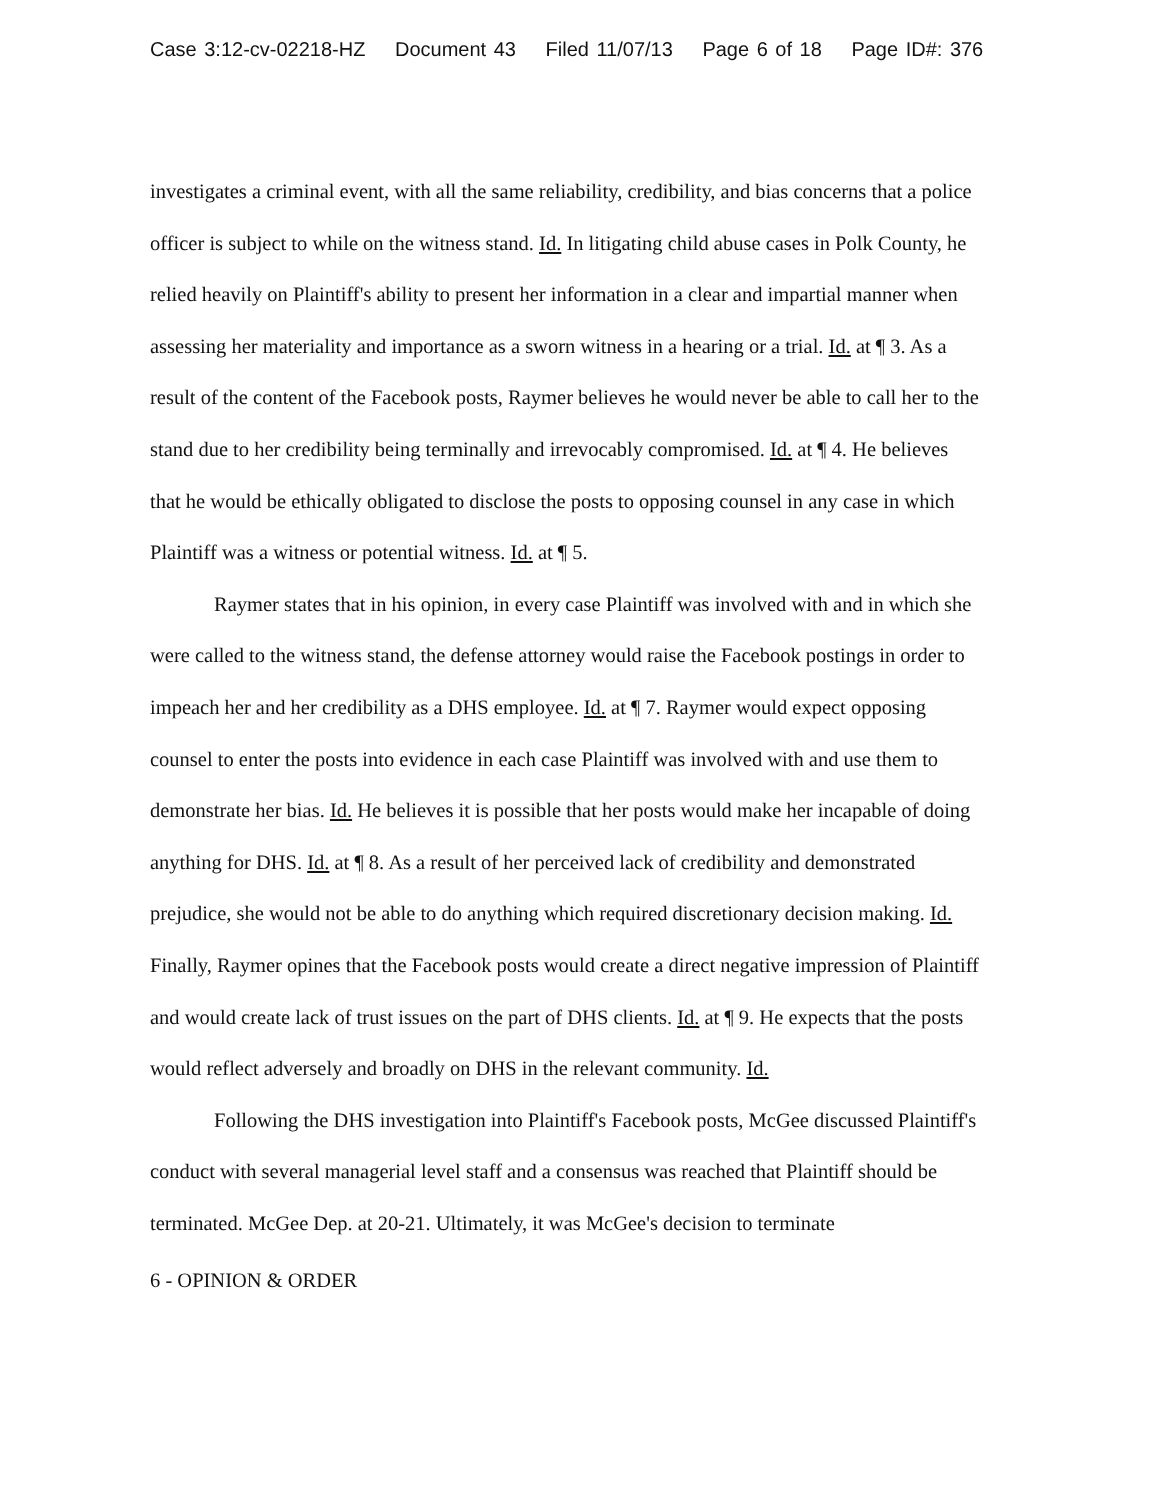Case 3:12-cv-02218-HZ Document 43 Filed 11/07/13 Page 6 of 18 Page ID#: 376
investigates a criminal event, with all the same reliability, credibility, and bias concerns that a police officer is subject to while on the witness stand. Id. In litigating child abuse cases in Polk County, he relied heavily on Plaintiff's ability to present her information in a clear and impartial manner when assessing her materiality and importance as a sworn witness in a hearing or a trial. Id. at ¶ 3. As a result of the content of the Facebook posts, Raymer believes he would never be able to call her to the stand due to her credibility being terminally and irrevocably compromised. Id. at ¶ 4. He believes that he would be ethically obligated to disclose the posts to opposing counsel in any case in which Plaintiff was a witness or potential witness. Id. at ¶ 5.
Raymer states that in his opinion, in every case Plaintiff was involved with and in which she were called to the witness stand, the defense attorney would raise the Facebook postings in order to impeach her and her credibility as a DHS employee. Id. at ¶ 7. Raymer would expect opposing counsel to enter the posts into evidence in each case Plaintiff was involved with and use them to demonstrate her bias. Id. He believes it is possible that her posts would make her incapable of doing anything for DHS. Id. at ¶ 8. As a result of her perceived lack of credibility and demonstrated prejudice, she would not be able to do anything which required discretionary decision making. Id. Finally, Raymer opines that the Facebook posts would create a direct negative impression of Plaintiff and would create lack of trust issues on the part of DHS clients. Id. at ¶ 9. He expects that the posts would reflect adversely and broadly on DHS in the relevant community. Id.
Following the DHS investigation into Plaintiff's Facebook posts, McGee discussed Plaintiff's conduct with several managerial level staff and a consensus was reached that Plaintiff should be terminated. McGee Dep. at 20-21. Ultimately, it was McGee's decision to terminate
6 - OPINION & ORDER